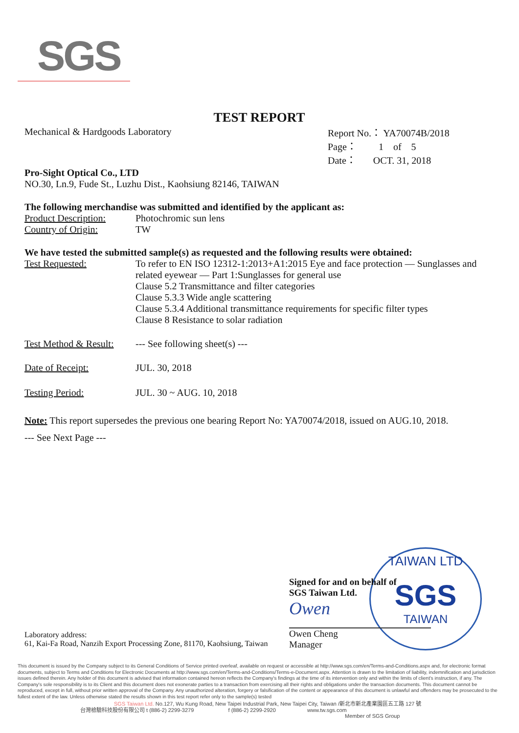SGS
TEST REPORT
Mechanical & Hardgoods Laboratory
Report No.： YA70074B/2018
Page： 1 of 5
Date： OCT. 31, 2018
Pro-Sight Optical Co., LTD
NO.30, Ln.9, Fude St., Luzhu Dist., Kaohsiung 82146, TAIWAN
The following merchandise was submitted and identified by the applicant as:
Product Description:
Photochromic sun lens
Country of Origin: TW
We have tested the submitted sample(s) as requested and the following results were obtained:
Test Requested: To refer to EN ISO 12312-1:2013+A1:2015 Eye and face protection — Sunglasses and related eyewear — Part 1:Sunglasses for general use
Clause 5.2 Transmittance and filter categories
Clause 5.3.3 Wide angle scattering
Clause 5.3.4 Additional transmittance requirements for specific filter types
Clause 8 Resistance to solar radiation
Test Method & Result:
--- See following sheet(s) ---
Date of Receipt: JUL. 30, 2018
Testing Period: JUL. 30 ~ AUG. 10, 2018
Note: This report supersedes the previous one bearing Report No: YA70074/2018, issued on AUG.10, 2018.
--- See Next Page ---
TAIWAN LTD
SGS
TAIWAN
Signed for and on behalf of
SGS Taiwan Ltd.
Owen
Owen Cheng
Manager
Laboratory address:
61, Kai-Fa Road, Nanzih Export Processing Zone, 81170, Kaohsiung, Taiwan
This document is issued by the Company subject to its General Conditions of Service printed overleaf, available on request or accessible at http://www.sgs.com/en/Terms-and-Conditions.aspx and, for electronic format documents, subject to Terms and Conditions for Electronic Documents at http://www.sgs.com/en/Terms-and-Conditions/Terms-e-Document.aspx. Attention is drawn to the limitation of liability, indemnification and jurisdiction issues defined therein. Any holder of this document is advised that information contained hereon reflects the Company's findings at the time of its intervention only and within the limits of client's instruction, if any. The Company's sole responsibility is to its Client and this document does not exonerate parties to a transaction from exercising all their rights and obligations under the transaction documents. This document cannot be reproduced, except in full, without prior written approval of the Company. Any unauthorized alteration, forgery or falsification of the content or appearance of this document is unlawful and offenders may be prosecuted to the fullest extent of the law. Unless otherwise stated the results shown in this test report refer only to the sample(s) tested
SGS Taiwan Ltd. No.127, Wu Kung Road, New Taipei Industrial Park, New Taipei City, Taiwan /新北市新北產業園區五工路 127 號
台灣檢驗科技股份有限公司 t (886-2) 2299-3279 f (886-2) 2299-2920 www.tw.sgs.com
Member of SGS Group